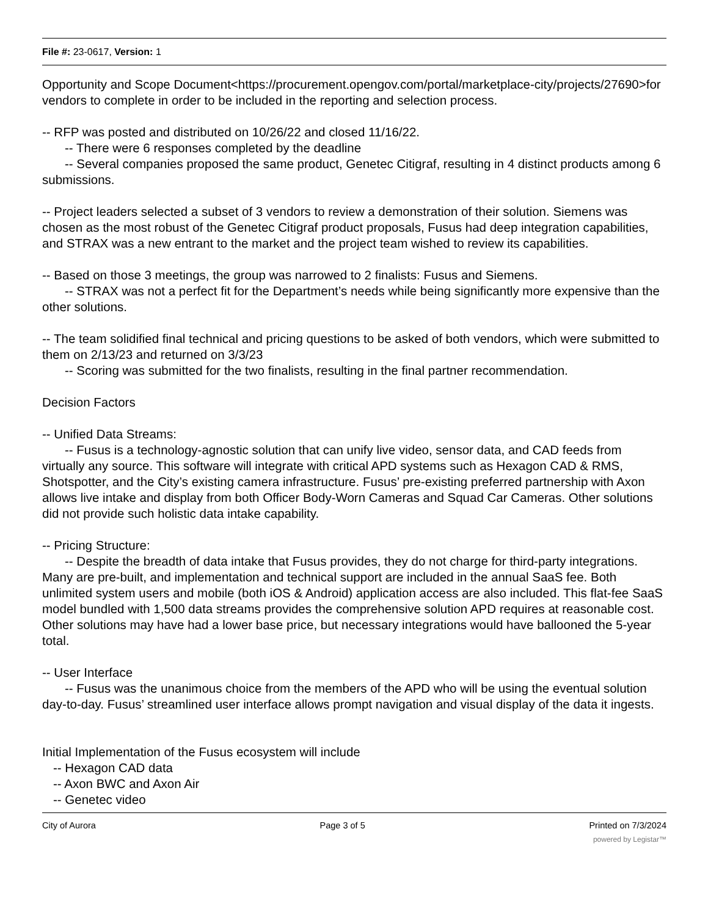File #: 23-0617, Version: 1
Opportunity and Scope Document<https://procurement.opengov.com/portal/marketplace-city/projects/27690>for vendors to complete in order to be included in the reporting and selection process.
-- RFP was posted and distributed on 10/26/22 and closed 11/16/22.
-- There were 6 responses completed by the deadline
-- Several companies proposed the same product, Genetec Citigraf, resulting in 4 distinct products among 6 submissions.
-- Project leaders selected a subset of 3 vendors to review a demonstration of their solution. Siemens was chosen as the most robust of the Genetec Citigraf product proposals, Fusus had deep integration capabilities, and STRAX was a new entrant to the market and the project team wished to review its capabilities.
-- Based on those 3 meetings, the group was narrowed to 2 finalists: Fusus and Siemens.
-- STRAX was not a perfect fit for the Department’s needs while being significantly more expensive than the other solutions.
-- The team solidified final technical and pricing questions to be asked of both vendors, which were submitted to them on 2/13/23 and returned on 3/3/23
-- Scoring was submitted for the two finalists, resulting in the final partner recommendation.
Decision Factors
-- Unified Data Streams:
-- Fusus is a technology-agnostic solution that can unify live video, sensor data, and CAD feeds from virtually any source. This software will integrate with critical APD systems such as Hexagon CAD & RMS, Shotspotter, and the City’s existing camera infrastructure. Fusus’ pre-existing preferred partnership with Axon allows live intake and display from both Officer Body-Worn Cameras and Squad Car Cameras. Other solutions did not provide such holistic data intake capability.
-- Pricing Structure:
-- Despite the breadth of data intake that Fusus provides, they do not charge for third-party integrations. Many are pre-built, and implementation and technical support are included in the annual SaaS fee. Both unlimited system users and mobile (both iOS & Android) application access are also included. This flat-fee SaaS model bundled with 1,500 data streams provides the comprehensive solution APD requires at reasonable cost. Other solutions may have had a lower base price, but necessary integrations would have ballooned the 5-year total.
-- User Interface
-- Fusus was the unanimous choice from the members of the APD who will be using the eventual solution day-to-day. Fusus’ streamlined user interface allows prompt navigation and visual display of the data it ingests.
Initial Implementation of the Fusus ecosystem will include
-- Hexagon CAD data
-- Axon BWC and Axon Air
-- Genetec video
City of Aurora Page 3 of 5 Printed on 7/3/2024
powered by Legistar™